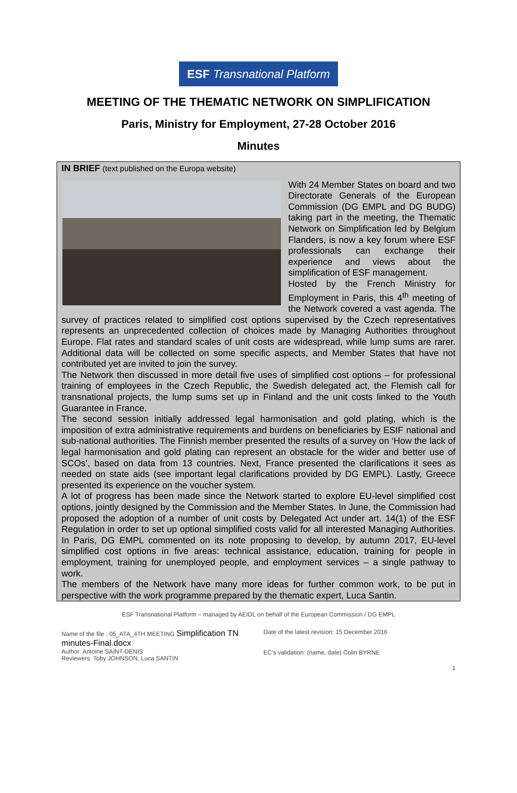ESF Transnational Platform
MEETING OF THE THEMATIC NETWORK ON SIMPLIFICATION
Paris, Ministry for Employment, 27-28 October 2016
Minutes
IN BRIEF (text published on the Europa website)
With 24 Member States on board and two Directorate Generals of the European Commission (DG EMPL and DG BUDG) taking part in the meeting, the Thematic Network on Simplification led by Belgium Flanders, is now a key forum where ESF professionals can exchange their experience and views about the simplification of ESF management.
Hosted by the French Ministry for Employment in Paris, this 4<sup>th</sup> meeting of the Network covered a vast agenda. The survey of practices related to simplified cost options supervised by the Czech representatives represents an unprecedented collection of choices made by Managing Authorities throughout Europe. Flat rates and standard scales of unit costs are widespread, while lump sums are rarer. Additional data will be collected on some specific aspects, and Member States that have not contributed yet are invited to join the survey.
The Network then discussed in more detail five uses of simplified cost options – for professional training of employees in the Czech Republic, the Swedish delegated act, the Flemish call for transnational projects, the lump sums set up in Finland and the unit costs linked to the Youth Guarantee in France.
The second session initially addressed legal harmonisation and gold plating, which is the imposition of extra administrative requirements and burdens on beneficiaries by ESIF national and sub-national authorities. The Finnish member presented the results of a survey on ‘How the lack of legal harmonisation and gold plating can represent an obstacle for the wider and better use of SCOs’, based on data from 13 countries. Next, France presented the clarifications it sees as needed on state aids (see important legal clarifications provided by DG EMPL). Lastly, Greece presented its experience on the voucher system.
A lot of progress has been made since the Network started to explore EU-level simplified cost options, jointly designed by the Commission and the Member States. In June, the Commission had proposed the adoption of a number of unit costs by Delegated Act under art. 14(1) of the ESF Regulation in order to set up optional simplified costs valid for all interested Managing Authorities. In Paris, DG EMPL commented on its note proposing to develop, by autumn 2017, EU-level simplified cost options in five areas: technical assistance, education, training for people in employment, training for unemployed people, and employment services – a single pathway to work.
The members of the Network have many more ideas for further common work, to be put in perspective with the work programme prepared by the thematic expert, Luca Santin.
ESF Transnational Platform – managed by AEIDL on behalf of the European Commission / DG EMPL
Name of the file : 05_ATA_4TH MEETING Simplification TN minutes-Final.docx
Author: Antoine SAINT-DENIS
Reviewers: Toby JOHNSON, Luca SANTIN
Date of the latest revision: 15 December 2016
EC’s validation: (name, date) Colin BYRNE
1